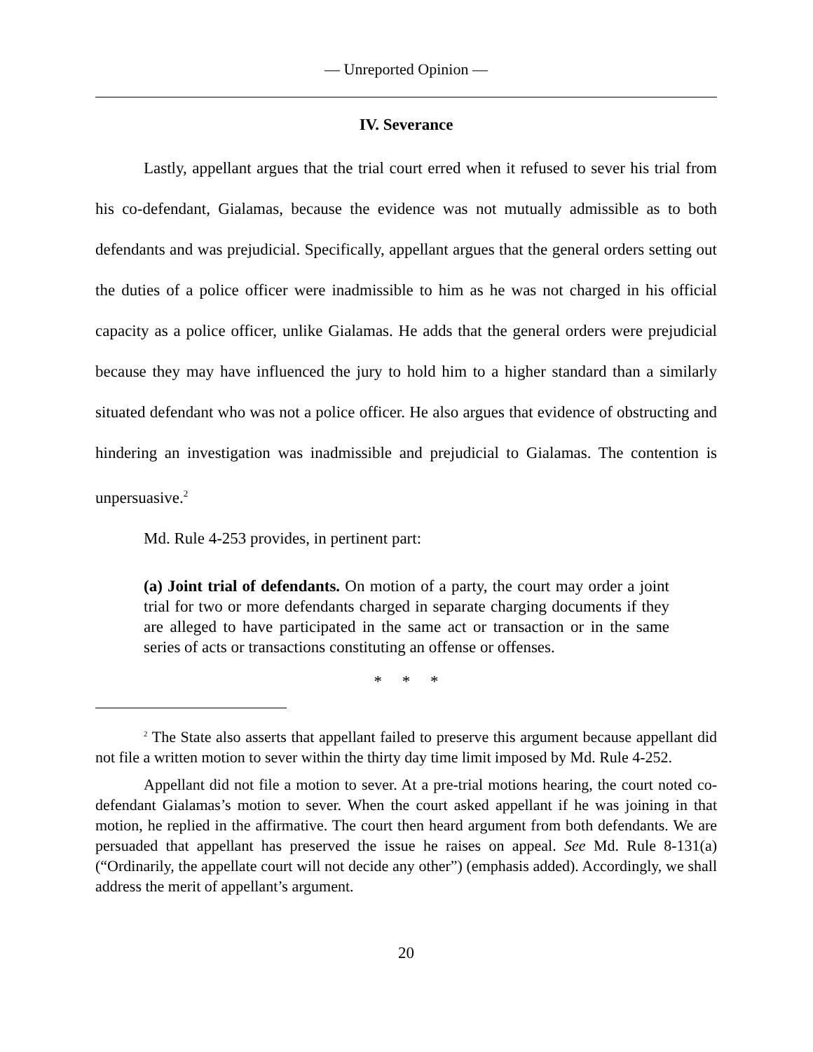— Unreported Opinion —
IV. Severance
Lastly, appellant argues that the trial court erred when it refused to sever his trial from his co-defendant, Gialamas, because the evidence was not mutually admissible as to both defendants and was prejudicial. Specifically, appellant argues that the general orders setting out the duties of a police officer were inadmissible to him as he was not charged in his official capacity as a police officer, unlike Gialamas. He adds that the general orders were prejudicial because they may have influenced the jury to hold him to a higher standard than a similarly situated defendant who was not a police officer. He also argues that evidence of obstructing and hindering an investigation was inadmissible and prejudicial to Gialamas. The contention is unpersuasive.<sup>2</sup>
Md. Rule 4-253 provides, in pertinent part:
(a) Joint trial of defendants. On motion of a party, the court may order a joint trial for two or more defendants charged in separate charging documents if they are alleged to have participated in the same act or transaction or in the same series of acts or transactions constituting an offense or offenses.
* * *
<sup>2</sup> The State also asserts that appellant failed to preserve this argument because appellant did not file a written motion to sever within the thirty day time limit imposed by Md. Rule 4-252.
Appellant did not file a motion to sever. At a pre-trial motions hearing, the court noted co-defendant Gialamas’s motion to sever. When the court asked appellant if he was joining in that motion, he replied in the affirmative. The court then heard argument from both defendants. We are persuaded that appellant has preserved the issue he raises on appeal. See Md. Rule 8-131(a) (“Ordinarily, the appellate court will not decide any other”) (emphasis added). Accordingly, we shall address the merit of appellant’s argument.
20